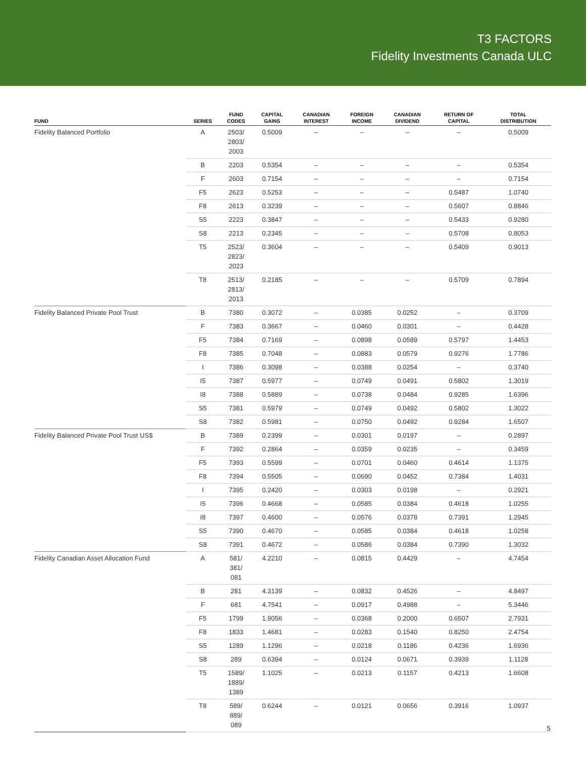T3 FACTORS
Fidelity Investments Canada ULC
| FUND | SERIES | FUND CODES | CAPITAL GAINS | CANADIAN INTEREST | FOREIGN INCOME | CANADIAN DIVIDEND | RETURN OF CAPITAL | TOTAL DISTRIBUTION |
| --- | --- | --- | --- | --- | --- | --- | --- | --- |
| Fidelity Balanced Portfolio | A | 2503/ 2803/ 2003 | 0.5009 | – | – | – | – | 0.5009 |
| | B | 2203 | 0.5354 | – | – | – | – | 0.5354 |
| | F | 2603 | 0.7154 | – | – | – | – | 0.7154 |
| | F5 | 2623 | 0.5253 | – | – | – | 0.5487 | 1.0740 |
| | F8 | 2613 | 0.3239 | – | – | – | 0.5607 | 0.8846 |
| | S5 | 2223 | 0.3847 | – | – | – | 0.5433 | 0.9280 |
| | S8 | 2213 | 0.2345 | – | – | – | 0.5708 | 0.8053 |
| | T5 | 2523/ 2823/ 2023 | 0.3604 | – | – | – | 0.5409 | 0.9013 |
| | T8 | 2513/ 2813/ 2013 | 0.2185 | – | – | – | 0.5709 | 0.7894 |
| Fidelity Balanced Private Pool Trust | B | 7380 | 0.3072 | – | 0.0385 | 0.0252 | – | 0.3709 |
| | F | 7383 | 0.3667 | – | 0.0460 | 0.0301 | – | 0.4428 |
| | F5 | 7384 | 0.7169 | – | 0.0898 | 0.0589 | 0.5797 | 1.4453 |
| | F8 | 7385 | 0.7048 | – | 0.0883 | 0.0579 | 0.9276 | 1.7786 |
| | I | 7386 | 0.3098 | – | 0.0388 | 0.0254 | – | 0.3740 |
| | I5 | 7387 | 0.5977 | – | 0.0749 | 0.0491 | 0.5802 | 1.3019 |
| | I8 | 7388 | 0.5889 | – | 0.0738 | 0.0484 | 0.9285 | 1.6396 |
| | S5 | 7381 | 0.5979 | – | 0.0749 | 0.0492 | 0.5802 | 1.3022 |
| | S8 | 7382 | 0.5981 | – | 0.0750 | 0.0492 | 0.9284 | 1.6507 |
| Fidelity Balanced Private Pool Trust US$ | B | 7389 | 0.2399 | – | 0.0301 | 0.0197 | – | 0.2897 |
| | F | 7392 | 0.2864 | – | 0.0359 | 0.0235 | – | 0.3459 |
| | F5 | 7393 | 0.5599 | – | 0.0701 | 0.0460 | 0.4614 | 1.1375 |
| | F8 | 7394 | 0.5505 | – | 0.0690 | 0.0452 | 0.7384 | 1.4031 |
| | I | 7395 | 0.2420 | – | 0.0303 | 0.0198 | – | 0.2921 |
| | I5 | 7396 | 0.4668 | – | 0.0585 | 0.0384 | 0.4618 | 1.0255 |
| | I8 | 7397 | 0.4600 | – | 0.0576 | 0.0378 | 0.7391 | 1.2945 |
| | S5 | 7390 | 0.4670 | – | 0.0585 | 0.0384 | 0.4618 | 1.0258 |
| | S8 | 7391 | 0.4672 | – | 0.0586 | 0.0384 | 0.7390 | 1.3032 |
| Fidelity Canadian Asset Allocation Fund | A | 581/ 381/ 081 | 4.2210 | – | 0.0815 | 0.4429 | – | 4.7454 |
| | B | 281 | 4.3139 | – | 0.0832 | 0.4526 | – | 4.8497 |
| | F | 681 | 4.7541 | – | 0.0917 | 0.4988 | – | 5.3446 |
| | F5 | 1799 | 1.9056 | – | 0.0368 | 0.2000 | 0.6507 | 2.7931 |
| | F8 | 1833 | 1.4681 | – | 0.0283 | 0.1540 | 0.8250 | 2.4754 |
| | S5 | 1289 | 1.1296 | – | 0.0218 | 0.1186 | 0.4236 | 1.6936 |
| | S8 | 289 | 0.6394 | – | 0.0124 | 0.0671 | 0.3939 | 1.1128 |
| | T5 | 1589/ 1889/ 1389 | 1.1025 | – | 0.0213 | 0.1157 | 0.4213 | 1.6608 |
| | T8 | 589/ 889/ 089 | 0.6244 | – | 0.0121 | 0.0656 | 0.3916 | 1.0937 |
5